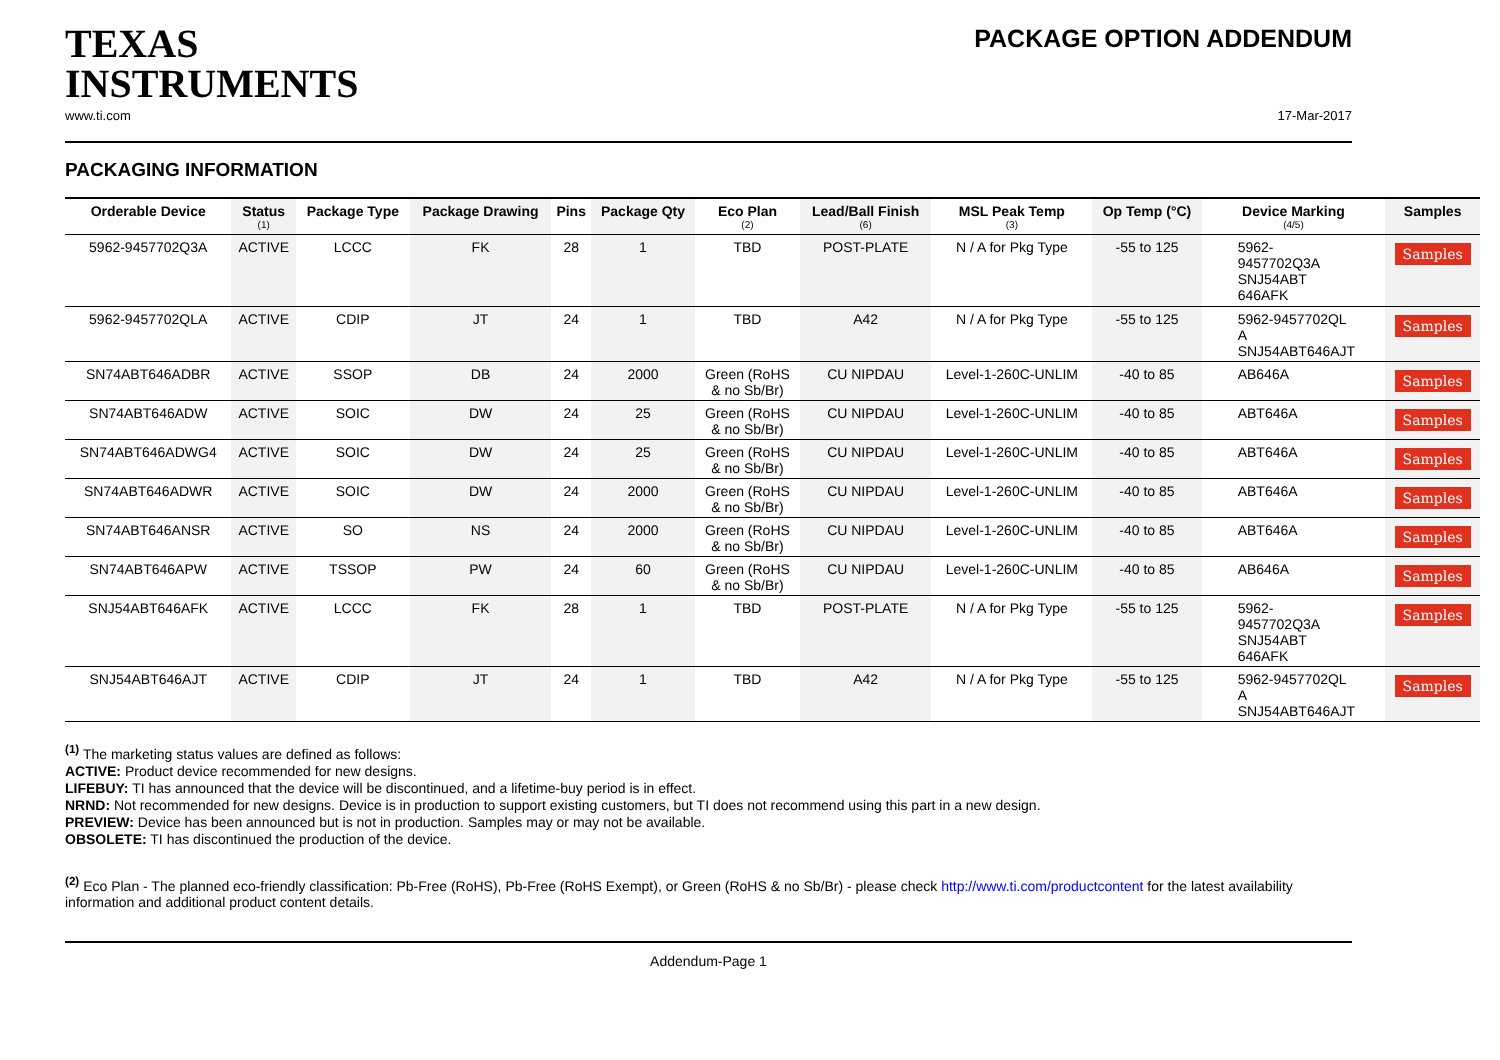TEXAS
INSTRUMENTS
PACKAGE OPTION ADDENDUM
www.ti.com 17-Mar-2017
PACKAGING INFORMATION
| Orderable Device | Status (1) | Package Type | Package Drawing | Pins | Package Qty | Eco Plan (2) | Lead/Ball Finish (6) | MSL Peak Temp (3) | Op Temp (°C) | Device Marking (4/5) | Samples |
| --- | --- | --- | --- | --- | --- | --- | --- | --- | --- | --- | --- |
| 5962-9457702Q3A | ACTIVE | LCCC | FK | 28 | 1 | TBD | POST-PLATE | N / A for Pkg Type | -55 to 125 | 5962- 9457702Q3A SNJ54ABT 646AFK | Samples |
| 5962-9457702QLA | ACTIVE | CDIP | JT | 24 | 1 | TBD | A42 | N / A for Pkg Type | -55 to 125 | 5962-9457702QL A SNJ54ABT646AJT | Samples |
| SN74ABT646ADBR | ACTIVE | SSOP | DB | 24 | 2000 | Green (RoHS & no Sb/Br) | CU NIPDAU | Level-1-260C-UNLIM | -40 to 85 | AB646A | Samples |
| SN74ABT646ADW | ACTIVE | SOIC | DW | 24 | 25 | Green (RoHS & no Sb/Br) | CU NIPDAU | Level-1-260C-UNLIM | -40 to 85 | ABT646A | Samples |
| SN74ABT646ADWG4 | ACTIVE | SOIC | DW | 24 | 25 | Green (RoHS & no Sb/Br) | CU NIPDAU | Level-1-260C-UNLIM | -40 to 85 | ABT646A | Samples |
| SN74ABT646ADWR | ACTIVE | SOIC | DW | 24 | 2000 | Green (RoHS & no Sb/Br) | CU NIPDAU | Level-1-260C-UNLIM | -40 to 85 | ABT646A | Samples |
| SN74ABT646ANSR | ACTIVE | SO | NS | 24 | 2000 | Green (RoHS & no Sb/Br) | CU NIPDAU | Level-1-260C-UNLIM | -40 to 85 | ABT646A | Samples |
| SN74ABT646APW | ACTIVE | TSSOP | PW | 24 | 60 | Green (RoHS & no Sb/Br) | CU NIPDAU | Level-1-260C-UNLIM | -40 to 85 | AB646A | Samples |
| SNJ54ABT646AFK | ACTIVE | LCCC | FK | 28 | 1 | TBD | POST-PLATE | N / A for Pkg Type | -55 to 125 | 5962- 9457702Q3A SNJ54ABT 646AFK | Samples |
| SNJ54ABT646AJT | ACTIVE | CDIP | JT | 24 | 1 | TBD | A42 | N / A for Pkg Type | -55 to 125 | 5962-9457702QL A SNJ54ABT646AJT | Samples |
<sup>(1)</sup> The marketing status values are defined as follows:
ACTIVE: Product device recommended for new designs.
LIFEBUY: TI has announced that the device will be discontinued, and a lifetime-buy period is in effect.
NRND: Not recommended for new designs. Device is in production to support existing customers, but TI does not recommend using this part in a new design.
PREVIEW: Device has been announced but is not in production. Samples may or may not be available.
OBSOLETE: TI has discontinued the production of the device.
<sup>(2)</sup> Eco Plan - The planned eco-friendly classification: Pb-Free (RoHS), Pb-Free (RoHS Exempt), or Green (RoHS & no Sb/Br) - please check http://www.ti.com/productcontent for the latest availability
information and additional product content details.
Addendum-Page 1